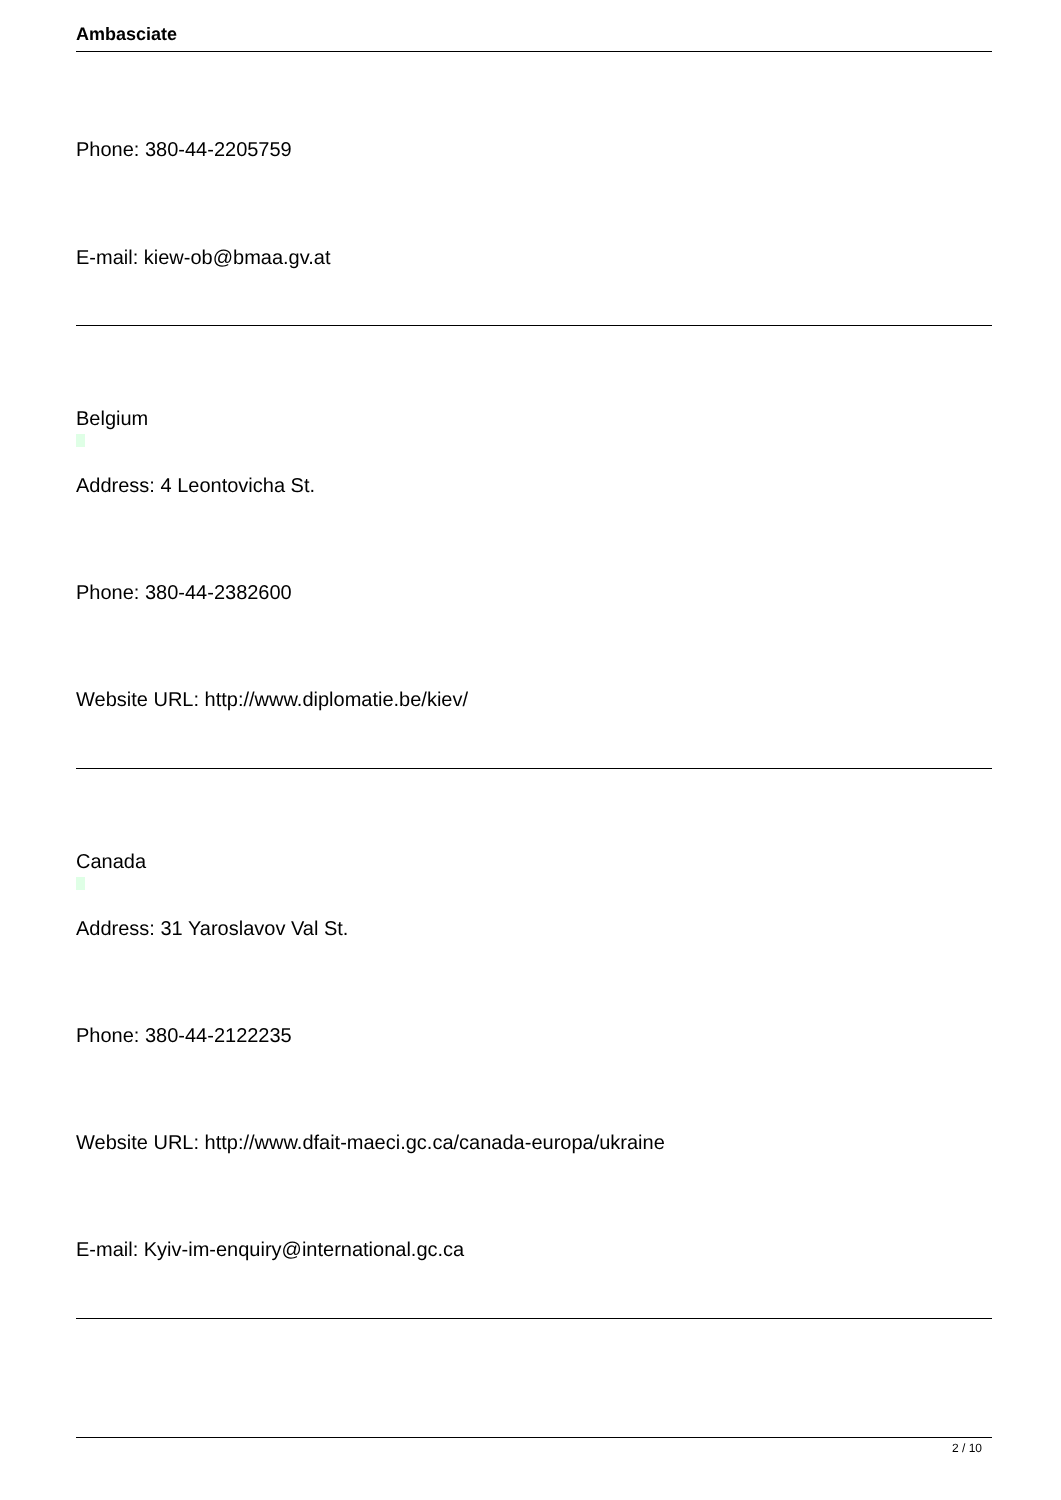Ambasciate
Phone: 380-44-2205759
E-mail: kiew-ob@bmaa.gv.at
Belgium
Address: 4 Leontovicha St.
Phone: 380-44-2382600
Website URL: http://www.diplomatie.be/kiev/
Canada
Address: 31 Yaroslavov Val St.
Phone: 380-44-2122235
Website URL: http://www.dfait-maeci.gc.ca/canada-europa/ukraine
E-mail: Kyiv-im-enquiry@international.gc.ca
2 / 10